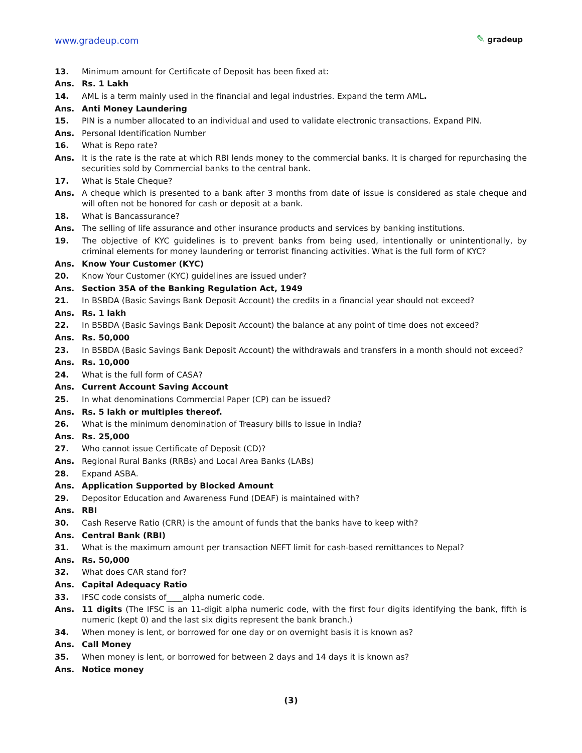www.gradeup.com
✎ gradeup
13. Minimum amount for Certificate of Deposit has been fixed at:
Ans. Rs. 1 Lakh
14. AML is a term mainly used in the financial and legal industries. Expand the term AML.
Ans. Anti Money Laundering
15. PIN is a number allocated to an individual and used to validate electronic transactions. Expand PIN.
Ans. Personal Identification Number
16. What is Repo rate?
Ans. It is the rate is the rate at which RBI lends money to the commercial banks. It is charged for repurchasing the securities sold by Commercial banks to the central bank.
17. What is Stale Cheque?
Ans. A cheque which is presented to a bank after 3 months from date of issue is considered as stale cheque and will often not be honored for cash or deposit at a bank.
18. What is Bancassurance?
Ans. The selling of life assurance and other insurance products and services by banking institutions.
19. The objective of KYC guidelines is to prevent banks from being used, intentionally or unintentionally, by criminal elements for money laundering or terrorist financing activities. What is the full form of KYC?
Ans. Know Your Customer (KYC)
20. Know Your Customer (KYC) guidelines are issued under?
Ans. Section 35A of the Banking Regulation Act, 1949
21. In BSBDA (Basic Savings Bank Deposit Account) the credits in a financial year should not exceed?
Ans. Rs. 1 lakh
22. In BSBDA (Basic Savings Bank Deposit Account) the balance at any point of time does not exceed?
Ans. Rs. 50,000
23. In BSBDA (Basic Savings Bank Deposit Account) the withdrawals and transfers in a month should not exceed?
Ans. Rs. 10,000
24. What is the full form of CASA?
Ans. Current Account Saving Account
25. In what denominations Commercial Paper (CP) can be issued?
Ans. Rs. 5 lakh or multiples thereof.
26. What is the minimum denomination of Treasury bills to issue in India?
Ans. Rs. 25,000
27. Who cannot issue Certificate of Deposit (CD)?
Ans. Regional Rural Banks (RRBs) and Local Area Banks (LABs)
28. Expand ASBA.
Ans. Application Supported by Blocked Amount
29. Depositor Education and Awareness Fund (DEAF) is maintained with?
Ans. RBI
30. Cash Reserve Ratio (CRR) is the amount of funds that the banks have to keep with?
Ans. Central Bank (RBI)
31. What is the maximum amount per transaction NEFT limit for cash-based remittances to Nepal?
Ans. Rs. 50,000
32. What does CAR stand for?
Ans. Capital Adequacy Ratio
33. IFSC code consists of____alpha numeric code.
Ans. 11 digits (The IFSC is an 11-digit alpha numeric code, with the first four digits identifying the bank, fifth is numeric (kept 0) and the last six digits represent the bank branch.)
34. When money is lent, or borrowed for one day or on overnight basis it is known as?
Ans. Call Money
35. When money is lent, or borrowed for between 2 days and 14 days it is known as?
Ans. Notice money
(3)